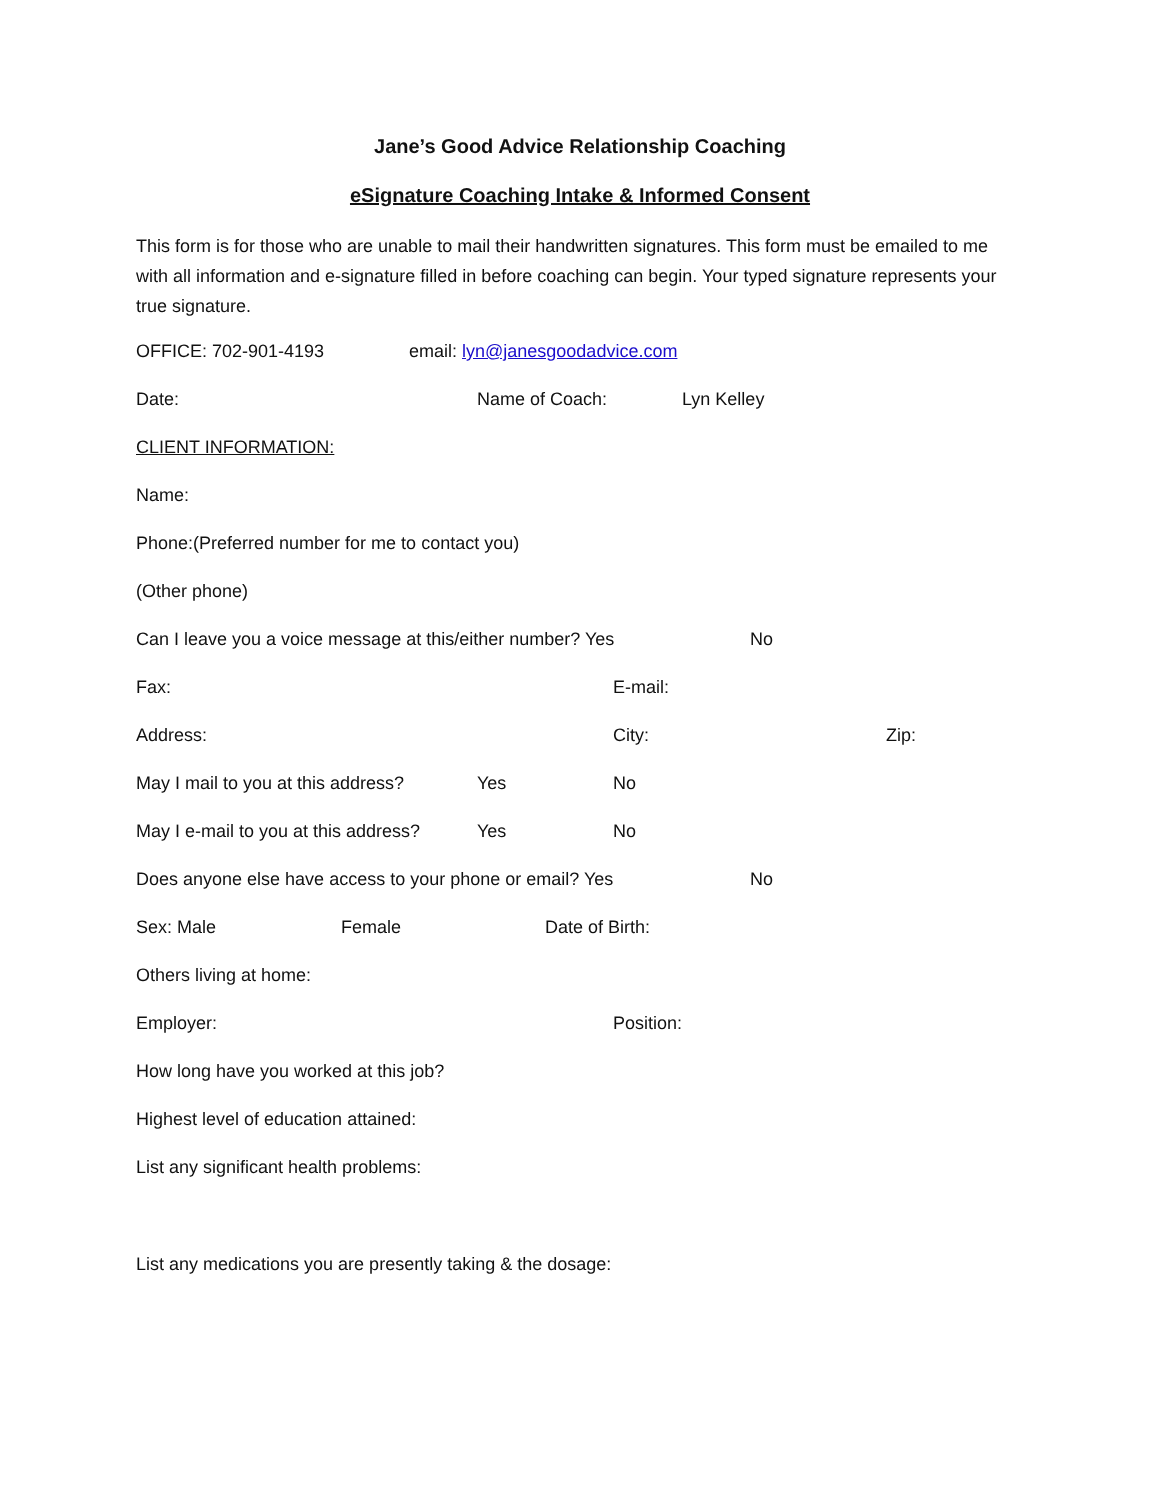Jane’s Good Advice Relationship Coaching
eSignature Coaching Intake & Informed Consent
This form is for those who are unable to mail their handwritten signatures. This form must be emailed to me with all information and e-signature filled in before coaching can begin. Your typed signature represents your true signature.
OFFICE: 702-901-4193 email: lyn@janesgoodadvice.com
Date: Name of Coach: Lyn Kelley
CLIENT INFORMATION:
Name:
Phone:(Preferred number for me to contact you)
(Other phone)
Can I leave you a voice message at this/either number? Yes No
Fax: E-mail:
Address: City: Zip:
May I mail to you at this address? Yes No
May I e-mail to you at this address? Yes No
Does anyone else have access to your phone or email? Yes No
Sex: Male Female Date of Birth:
Others living at home:
Employer: Position:
How long have you worked at this job?
Highest level of education attained:
List any significant health problems:
List any medications you are presently taking & the dosage: